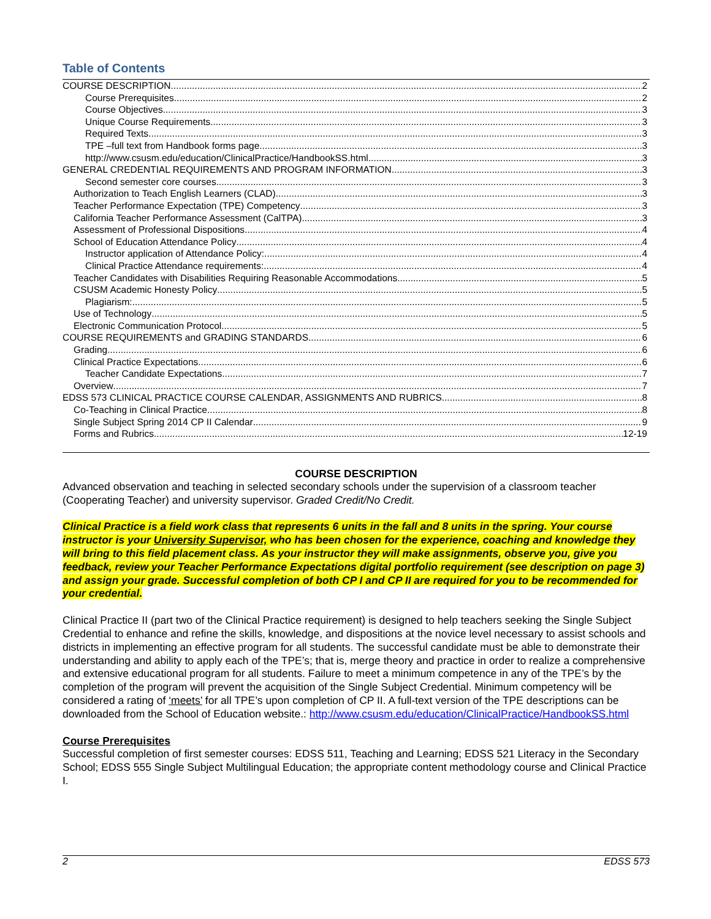Table of Contents
COURSE DESCRIPTION 2
Course Prerequisites 2
Course Objectives 3
Unique Course Requirements 3
Required Texts 3
TPE –full text from Handbook forms page 3
http://www.csusm.edu/education/ClinicalPractice/HandbookSS.html 3
GENERAL CREDENTIAL REQUIREMENTS AND PROGRAM INFORMATION 3
Second semester core courses 3
Authorization to Teach English Learners (CLAD) 3
Teacher Performance Expectation (TPE) Competency 3
California Teacher Performance Assessment (CalTPA) 3
Assessment of Professional Dispositions 4
School of Education Attendance Policy 4
Instructor application of Attendance Policy: 4
Clinical Practice Attendance requirements: 4
Teacher Candidates with Disabilities Requiring Reasonable Accommodations 5
CSUSM Academic Honesty Policy 5
Plagiarism: 5
Use of Technology 5
Electronic Communication Protocol 5
COURSE REQUIREMENTS and GRADING STANDARDS 6
Grading 6
Clinical Practice Expectations 6
Teacher Candidate Expectations 7
Overview 7
EDSS 573 CLINICAL PRACTICE COURSE CALENDAR, ASSIGNMENTS AND RUBRICS 8
Co-Teaching in Clinical Practice 8
Single Subject Spring 2014 CP II Calendar 9
Forms and Rubrics 12-19
COURSE DESCRIPTION
Advanced observation and teaching in selected secondary schools under the supervision of a classroom teacher (Cooperating Teacher) and university supervisor. Graded Credit/No Credit.
Clinical Practice is a field work class that represents 6 units in the fall and 8 units in the spring. Your course instructor is your University Supervisor, who has been chosen for the experience, coaching and knowledge they will bring to this field placement class. As your instructor they will make assignments, observe you, give you feedback, review your Teacher Performance Expectations digital portfolio requirement (see description on page 3) and assign your grade. Successful completion of both CP I and CP II are required for you to be recommended for your credential.
Clinical Practice II (part two of the Clinical Practice requirement) is designed to help teachers seeking the Single Subject Credential to enhance and refine the skills, knowledge, and dispositions at the novice level necessary to assist schools and districts in implementing an effective program for all students. The successful candidate must be able to demonstrate their understanding and ability to apply each of the TPE’s; that is, merge theory and practice in order to realize a comprehensive and extensive educational program for all students. Failure to meet a minimum competence in any of the TPE’s by the completion of the program will prevent the acquisition of the Single Subject Credential. Minimum competency will be considered a rating of ‘meets’ for all TPE’s upon completion of CP II. A full-text version of the TPE descriptions can be downloaded from the School of Education website.: http://www.csusm.edu/education/ClinicalPractice/HandbookSS.html
Course Prerequisites
Successful completion of first semester courses: EDSS 511, Teaching and Learning; EDSS 521 Literacy in the Secondary School; EDSS 555 Single Subject Multilingual Education; the appropriate content methodology course and Clinical Practice I.
2 EDSS 573